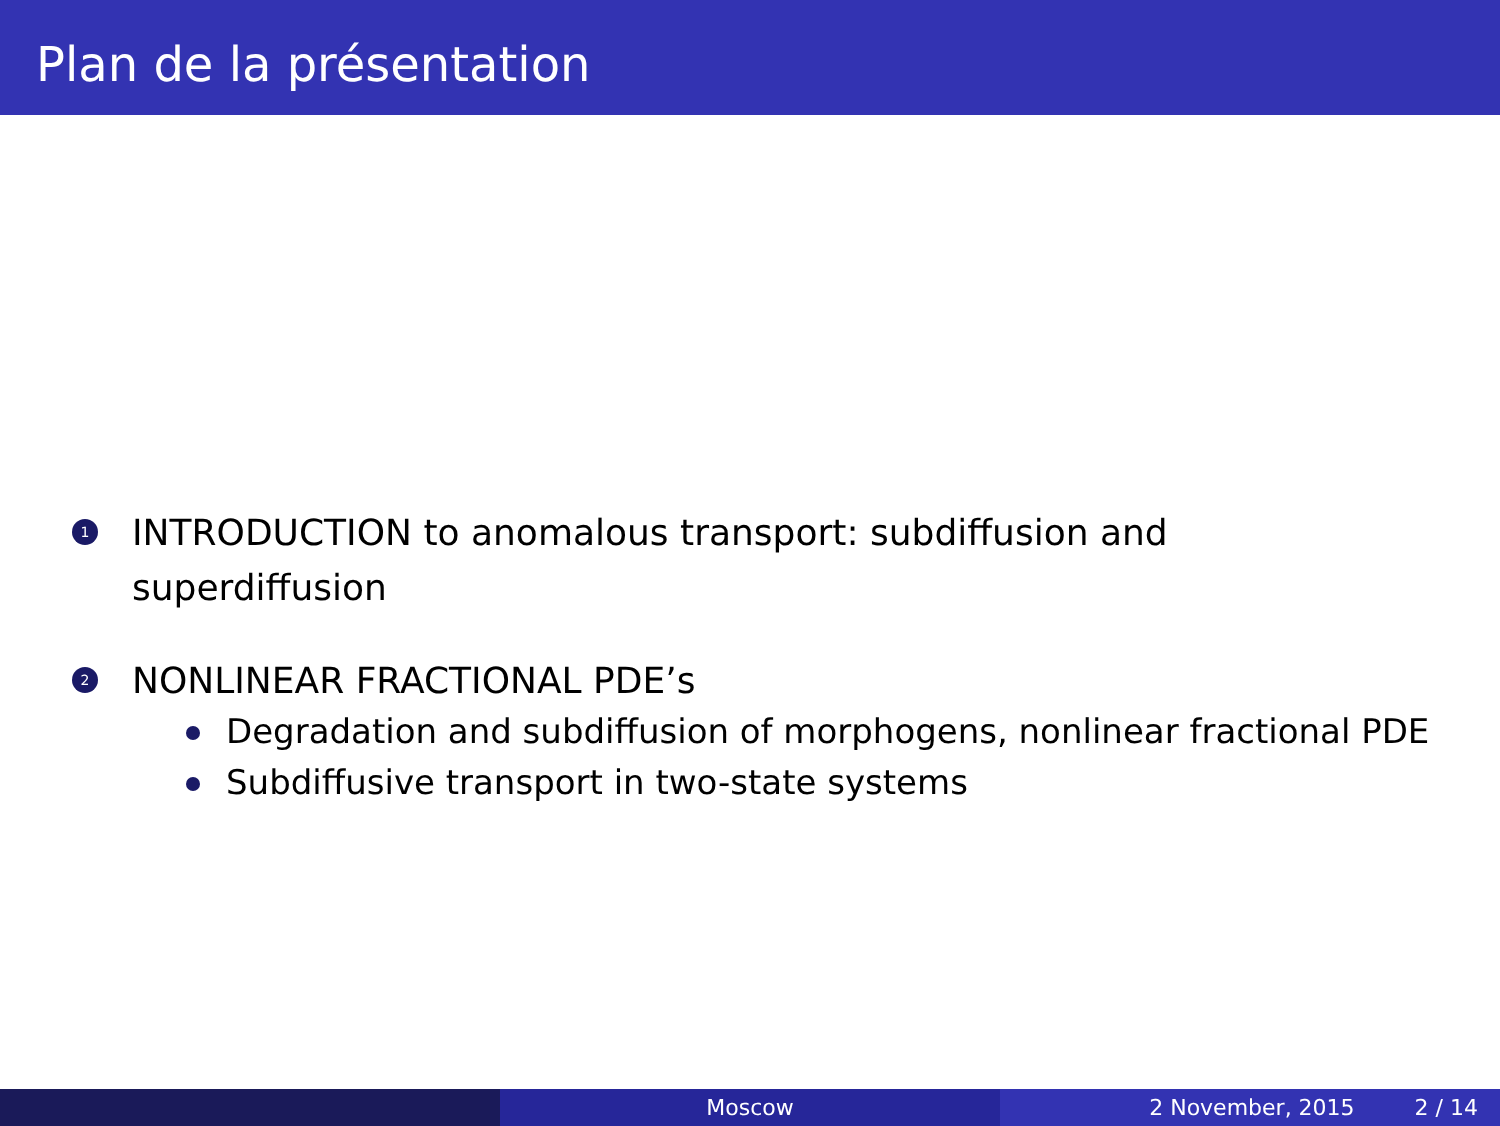Plan de la présentation
1
INTRODUCTION to anomalous transport: subdiffusion and
superdiffusion
2
NONLINEAR FRACTIONAL PDE’s
Degradation and subdiffusion of morphogens, nonlinear fractional PDE
Subdiffusive transport in two-state systems
Moscow 2 November, 2015 2 / 14